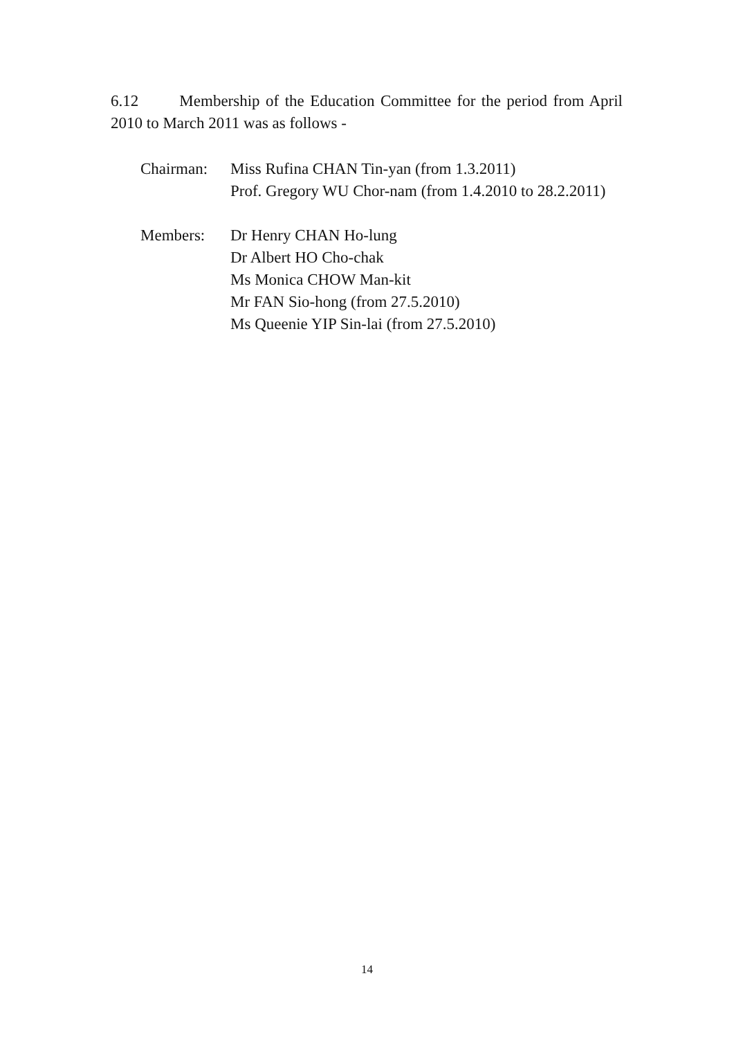6.12 Membership of the Education Committee for the period from April 2010 to March 2011 was as follows -
Chairman: Miss Rufina CHAN Tin-yan (from 1.3.2011)
Prof. Gregory WU Chor-nam (from 1.4.2010 to 28.2.2011)
Members: Dr Henry CHAN Ho-lung
Dr Albert HO Cho-chak
Ms Monica CHOW Man-kit
Mr FAN Sio-hong (from 27.5.2010)
Ms Queenie YIP Sin-lai (from 27.5.2010)
14